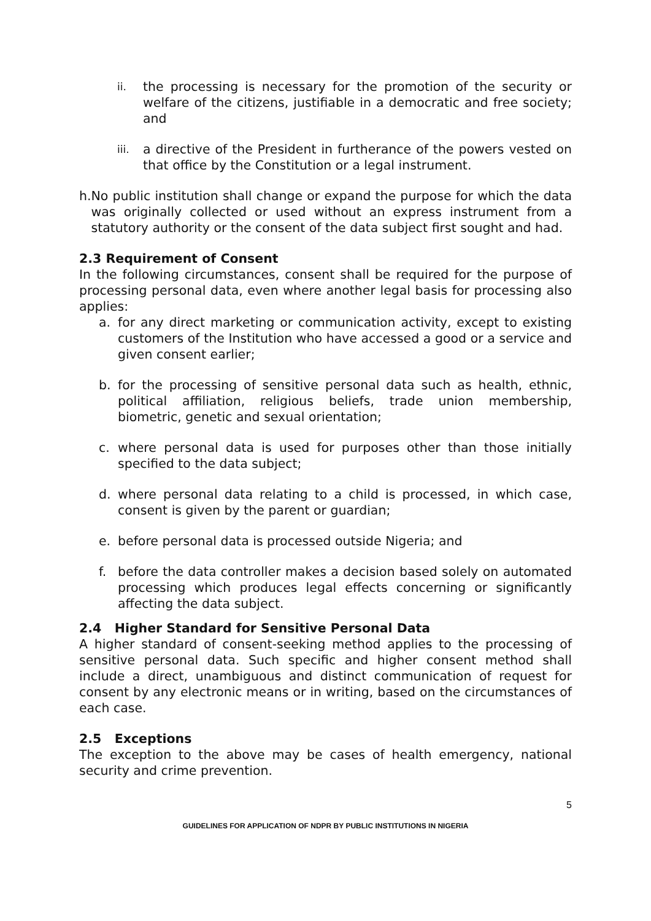ii. the processing is necessary for the promotion of the security or welfare of the citizens, justifiable in a democratic and free society; and
iii. a directive of the President in furtherance of the powers vested on that office by the Constitution or a legal instrument.
h. No public institution shall change or expand the purpose for which the data was originally collected or used without an express instrument from a statutory authority or the consent of the data subject first sought and had.
2.3 Requirement of Consent
In the following circumstances, consent shall be required for the purpose of processing personal data, even where another legal basis for processing also applies:
a. for any direct marketing or communication activity, except to existing customers of the Institution who have accessed a good or a service and given consent earlier;
b. for the processing of sensitive personal data such as health, ethnic, political affiliation, religious beliefs, trade union membership, biometric, genetic and sexual orientation;
c. where personal data is used for purposes other than those initially specified to the data subject;
d. where personal data relating to a child is processed, in which case, consent is given by the parent or guardian;
e. before personal data is processed outside Nigeria; and
f. before the data controller makes a decision based solely on automated processing which produces legal effects concerning or significantly affecting the data subject.
2.4 Higher Standard for Sensitive Personal Data
A higher standard of consent-seeking method applies to the processing of sensitive personal data. Such specific and higher consent method shall include a direct, unambiguous and distinct communication of request for consent by any electronic means or in writing, based on the circumstances of each case.
2.5 Exceptions
The exception to the above may be cases of health emergency, national security and crime prevention.
5
GUIDELINES FOR APPLICATION OF NDPR BY PUBLIC INSTITUTIONS IN NIGERIA